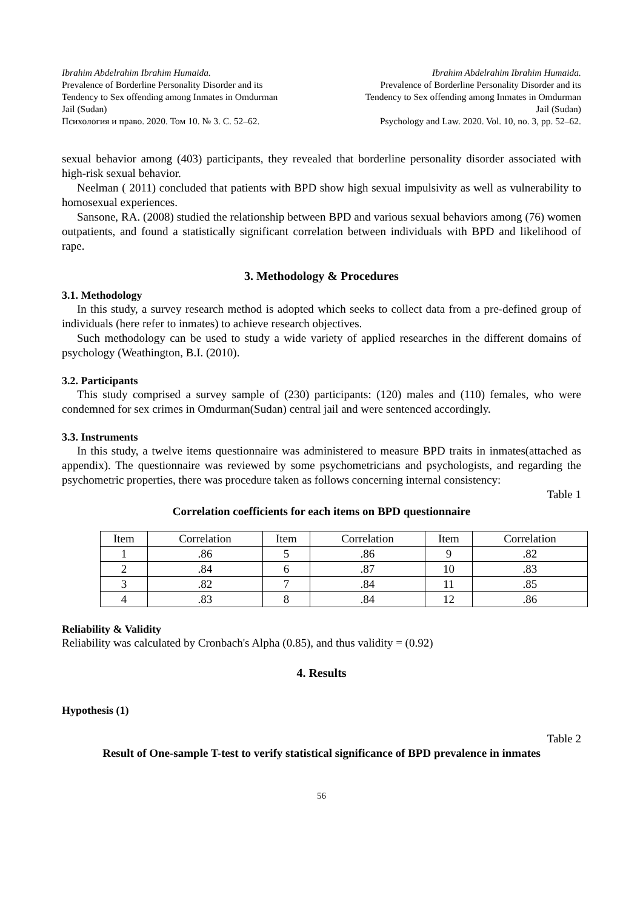Ibrahim Abdelrahim Ibrahim Humaida.
Prevalence of Borderline Personality Disorder and its
Tendency to Sex offending among Inmates in Omdurman
Jail (Sudan)
Психология и право. 2020. Том 10. № 3. С. 52–62.
Ibrahim Abdelrahim Ibrahim Humaida.
Prevalence of Borderline Personality Disorder and its
Tendency to Sex offending among Inmates in Omdurman
Jail (Sudan)
Psychology and Law. 2020. Vol. 10, no. 3, pp. 52–62.
sexual behavior among (403) participants, they revealed that borderline personality disorder associated with high-risk sexual behavior.
Neelman ( 2011) concluded that patients with BPD show high sexual impulsivity as well as vulnerability to homosexual experiences.
Sansone, RA. (2008) studied the relationship between BPD and various sexual behaviors among (76) women outpatients, and found a statistically significant correlation between individuals with BPD and likelihood of rape.
3. Methodology & Procedures
3.1. Methodology
In this study, a survey research method is adopted which seeks to collect data from a pre-defined group of individuals (here refer to inmates) to achieve research objectives.
Such methodology can be used to study a wide variety of applied researches in the different domains of psychology (Weathington, B.I. (2010).
3.2. Participants
This study comprised a survey sample of (230) participants: (120) males and (110) females, who were condemned for sex crimes in Omdurman(Sudan) central jail and were sentenced accordingly.
3.3. Instruments
In this study, a twelve items questionnaire was administered to measure BPD traits in inmates(attached as appendix). The questionnaire was reviewed by some psychometricians and psychologists, and regarding the psychometric properties, there was procedure taken as follows concerning internal consistency:
Table 1
Correlation coefficients for each items on BPD questionnaire
| Item | Correlation | Item | Correlation | Item | Correlation |
| 1 | .86 | 5 | .86 | 9 | .82 |
| 2 | .84 | 6 | .87 | 10 | .83 |
| 3 | .82 | 7 | .84 | 11 | .85 |
| 4 | .83 | 8 | .84 | 12 | .86 |
Reliability & Validity
Reliability was calculated by Cronbach's Alpha (0.85), and thus validity = (0.92)
4. Results
Hypothesis (1)
Table 2
Result of One-sample T-test to verify statistical significance of BPD prevalence in inmates
56